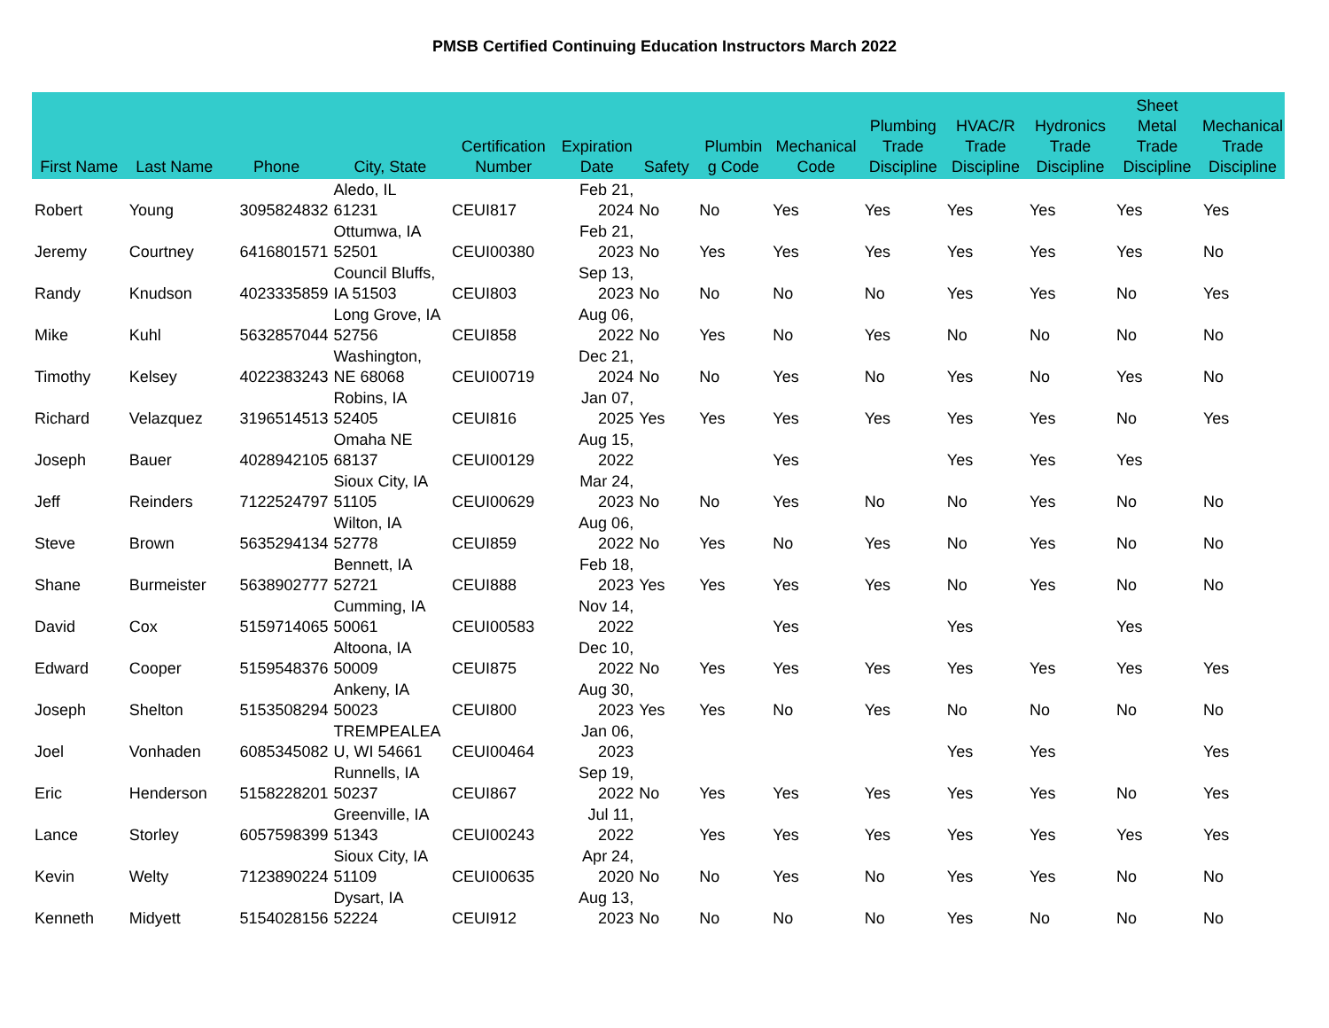PMSB Certified Continuing Education Instructors March 2022
| First Name | Last Name | Phone | City, State | Certification Number | Expiration Date | Safety | Plumbin g Code | Mechanical Code | Plumbing Trade Discipline | HVAC/R Trade Discipline | Hydronics Trade Discipline | Sheet Metal Trade Discipline | Mechanical Trade Discipline |
| --- | --- | --- | --- | --- | --- | --- | --- | --- | --- | --- | --- | --- | --- |
| Robert | Young | 3095824832 | Aledo, IL 61231 | CEUI817 | Feb 21, 2024 | No | No | Yes | Yes | Yes | Yes | Yes | Yes |
| Jeremy | Courtney | 6416801571 | Ottumwa, IA 52501 | CEUI00380 | Feb 21, 2023 | No | Yes | Yes | Yes | Yes | Yes | Yes | No |
| Randy | Knudson | 4023335859 | Council Bluffs, IA 51503 | CEUI803 | Sep 13, 2023 | No | No | No | No | Yes | Yes | No | Yes |
| Mike | Kuhl | 5632857044 | Long Grove, IA 52756 | CEUI858 | Aug 06, 2022 | No | Yes | No | Yes | No | No | No | No |
| Timothy | Kelsey | 4022383243 | Washington, NE 68068 | CEUI00719 | Dec 21, 2024 | No | No | Yes | No | Yes | No | Yes | No |
| Richard | Velazquez | 3196514513 | Robins, IA 52405 | CEUI816 | Jan 07, 2025 | Yes | Yes | Yes | Yes | Yes | Yes | No | Yes |
| Joseph | Bauer | 4028942105 | Omaha NE 68137 | CEUI00129 | Aug 15, 2022 | | | Yes | | Yes | Yes | Yes | |
| Jeff | Reinders | 7122524797 | Sioux City, IA 51105 | CEUI00629 | Mar 24, 2023 | No | No | Yes | No | No | Yes | No | No |
| Steve | Brown | 5635294134 | Wilton, IA 52778 | CEUI859 | Aug 06, 2022 | No | Yes | No | Yes | No | Yes | No | No |
| Shane | Burmeister | 5638902777 | Bennett, IA 52721 | CEUI888 | Feb 18, 2023 | Yes | Yes | Yes | Yes | No | Yes | No | No |
| David | Cox | 5159714065 | Cumming, IA 50061 | CEUI00583 | Nov 14, 2022 | | | Yes | | Yes | | Yes | |
| Edward | Cooper | 5159548376 | Altoona, IA 50009 | CEUI875 | Dec 10, 2022 | No | Yes | Yes | Yes | Yes | Yes | Yes | Yes |
| Joseph | Shelton | 5153508294 | Ankeny, IA 50023 | CEUI800 | Aug 30, 2023 | Yes | Yes | No | Yes | No | No | No | No |
| Joel | Vonhaden | 6085345082 | TREMPEALEA U, WI 54661 | CEUI00464 | Jan 06, 2023 | | | | | Yes | Yes | | Yes |
| Eric | Henderson | 5158228201 | Runnells, IA 50237 | CEUI867 | Sep 19, 2022 | No | Yes | Yes | Yes | Yes | Yes | No | Yes |
| Lance | Storley | 6057598399 | Greenville, IA 51343 | CEUI00243 | Jul 11, 2022 | | Yes | Yes | Yes | Yes | Yes | Yes | Yes |
| Kevin | Welty | 7123890224 | Sioux City, IA 51109 | CEUI00635 | Apr 24, 2020 | No | No | Yes | No | Yes | Yes | No | No |
| Kenneth | Midyett | 5154028156 | Dysart, IA 52224 | CEUI912 | Aug 13, 2023 | No | No | No | No | Yes | No | No | No |